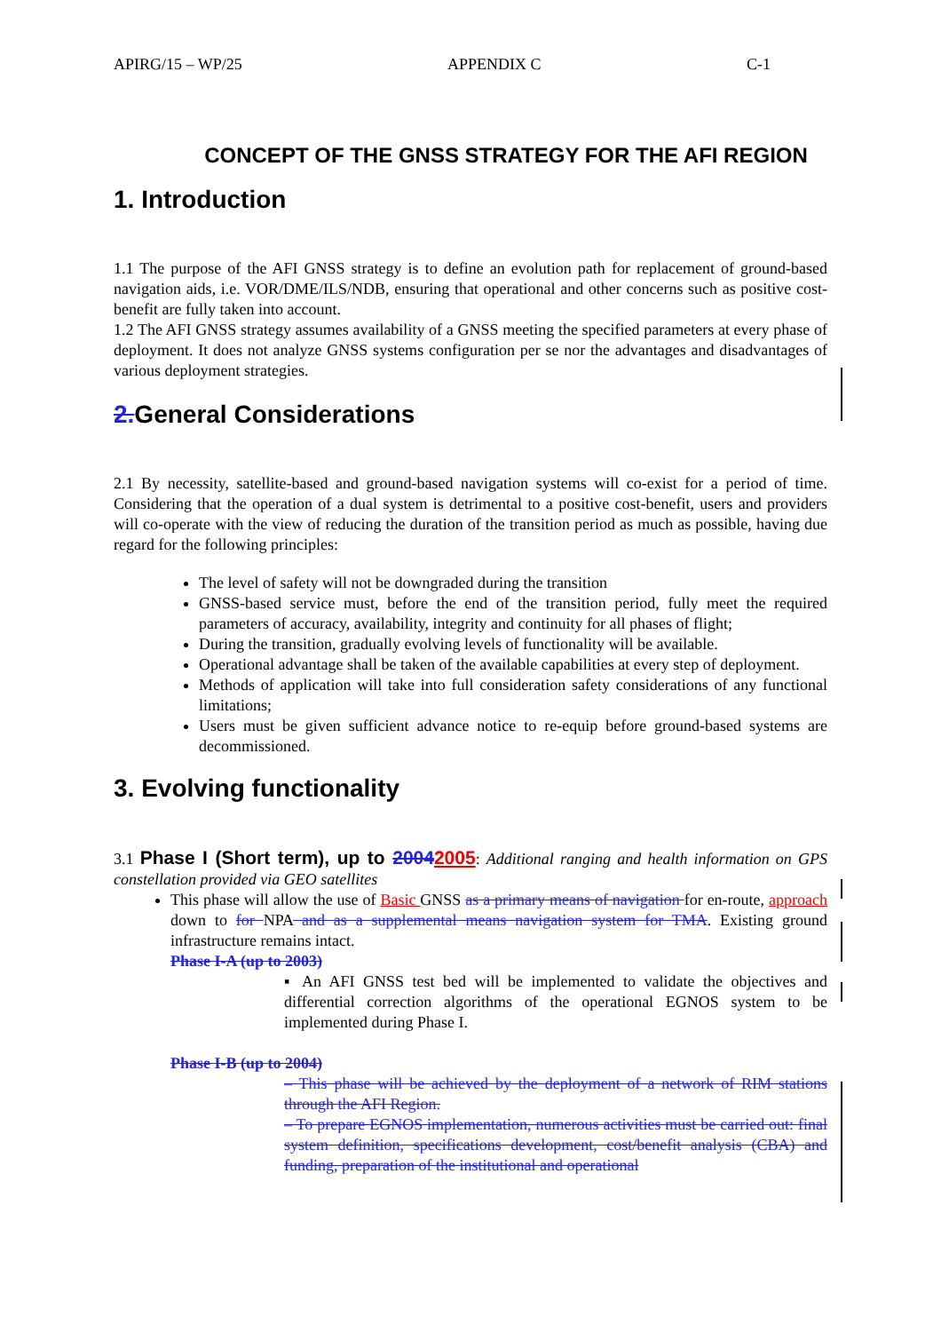APIRG/15 – WP/25 APPENDIX C C-1
CONCEPT OF THE GNSS STRATEGY FOR THE AFI REGION
1. Introduction
1.1 The purpose of the AFI GNSS strategy is to define an evolution path for replacement of ground-based navigation aids, i.e. VOR/DME/ILS/NDB, ensuring that operational and other concerns such as positive cost-benefit are fully taken into account.
1.2 The AFI GNSS strategy assumes availability of a GNSS meeting the specified parameters at every phase of deployment. It does not analyze GNSS systems configuration per se nor the advantages and disadvantages of various deployment strategies.
2. General Considerations
2.1 By necessity, satellite-based and ground-based navigation systems will co-exist for a period of time. Considering that the operation of a dual system is detrimental to a positive cost-benefit, users and providers will co-operate with the view of reducing the duration of the transition period as much as possible, having due regard for the following principles:
The level of safety will not be downgraded during the transition
GNSS-based service must, before the end of the transition period, fully meet the required parameters of accuracy, availability, integrity and continuity for all phases of flight;
During the transition, gradually evolving levels of functionality will be available.
Operational advantage shall be taken of the available capabilities at every step of deployment.
Methods of application will take into full consideration safety considerations of any functional limitations;
Users must be given sufficient advance notice to re-equip before ground-based systems are decommissioned.
3. Evolving functionality
3.1 Phase I (Short term), up to 20042005: Additional ranging and health information on GPS constellation provided via GEO satellites
This phase will allow the use of Basic GNSS as a primary means of navigation for en-route, approach down to for NPA and as a supplemental means navigation system for TMA. Existing ground infrastructure remains intact.
Phase I-A (up to 2003)
▪ An AFI GNSS test bed will be implemented to validate the objectives and differential correction algorithms of the operational EGNOS system to be implemented during Phase I.
Phase I-B (up to 2004)
– This phase will be achieved by the deployment of a network of RIM stations through the AFI Region.
– To prepare EGNOS implementation, numerous activities must be carried out: final system definition, specifications development, cost/benefit analysis (CBA) and funding, preparation of the institutional and operational